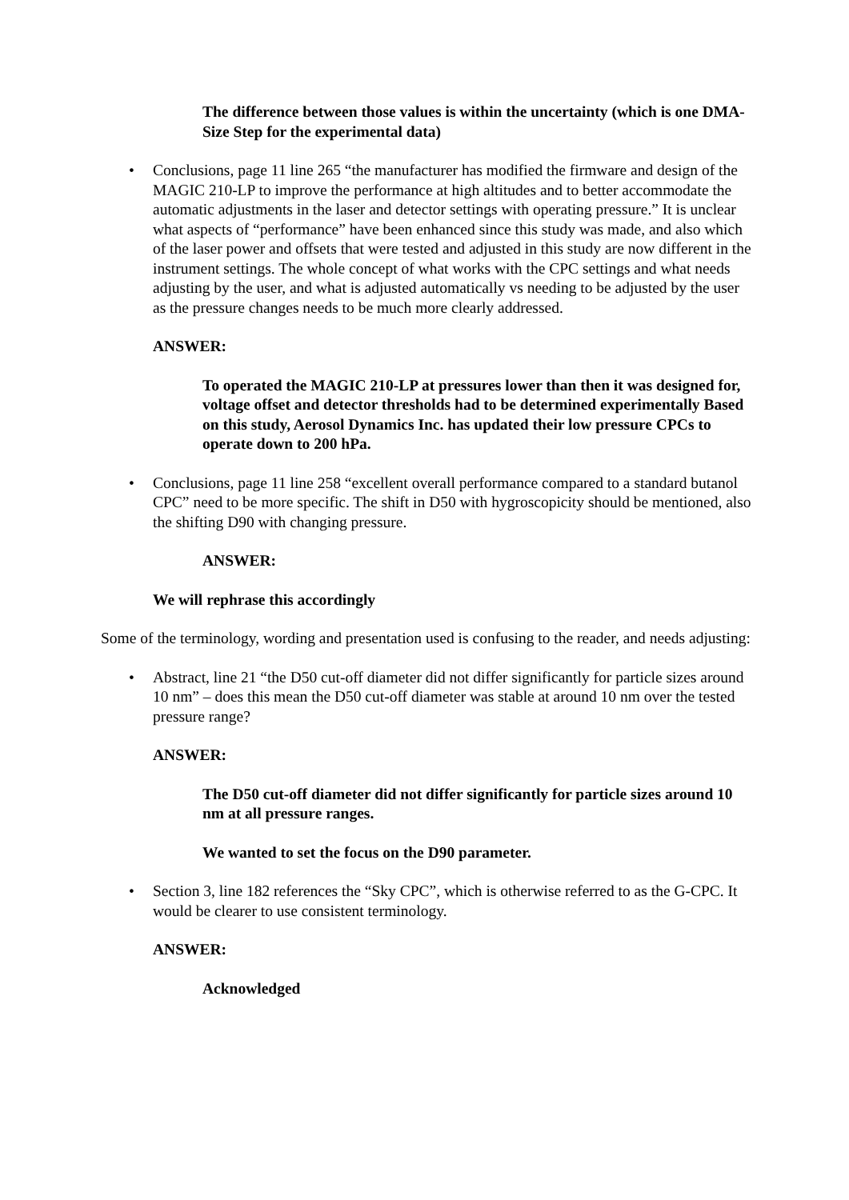The difference between those values is within the uncertainty (which is one DMA-Size Step for the experimental data)
• Conclusions, page 11 line 265 “the manufacturer has modified the firmware and design of the MAGIC 210-LP to improve the performance at high altitudes and to better accommodate the automatic adjustments in the laser and detector settings with operating pressure.” It is unclear what aspects of “performance” have been enhanced since this study was made, and also which of the laser power and offsets that were tested and adjusted in this study are now different in the instrument settings. The whole concept of what works with the CPC settings and what needs adjusting by the user, and what is adjusted automatically vs needing to be adjusted by the user as the pressure changes needs to be much more clearly addressed.
ANSWER:
To operated the MAGIC 210-LP at pressures lower than then it was designed for, voltage offset and detector thresholds had to be determined experimentally Based on this study, Aerosol Dynamics Inc. has updated their low pressure CPCs to operate down to 200 hPa.
• Conclusions, page 11 line 258 “excellent overall performance compared to a standard butanol CPC” need to be more specific. The shift in D50 with hygroscopicity should be mentioned, also the shifting D90 with changing pressure.
ANSWER:
We will rephrase this accordingly
Some of the terminology, wording and presentation used is confusing to the reader, and needs adjusting:
• Abstract, line 21 “the D50 cut-off diameter did not differ significantly for particle sizes around 10 nm” – does this mean the D50 cut-off diameter was stable at around 10 nm over the tested pressure range?
ANSWER:
The D50 cut-off diameter did not differ significantly for particle sizes around 10 nm at all pressure ranges.
We wanted to set the focus on the D90 parameter.
• Section 3, line 182 references the “Sky CPC”, which is otherwise referred to as the G-CPC. It would be clearer to use consistent terminology.
ANSWER:
Acknowledged